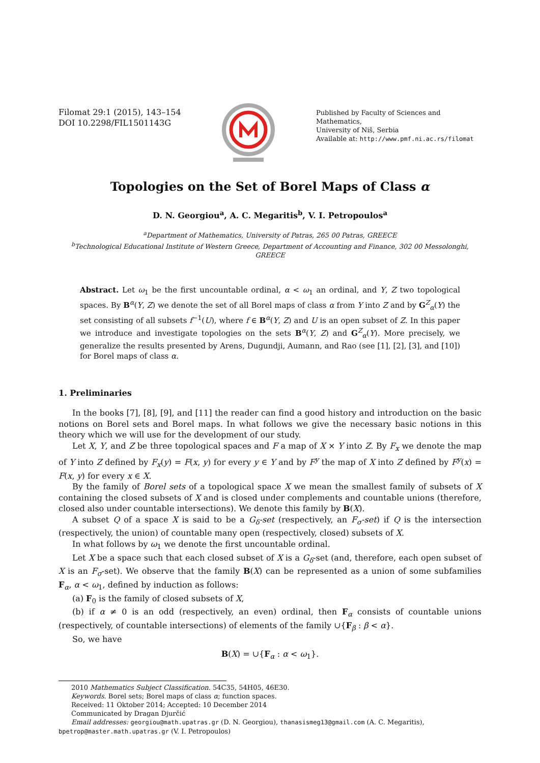Filomat 29:1 (2015), 143–154
DOI 10.2298/FIL1501143G
Published by Faculty of Sciences and Mathematics,
University of Niš, Serbia
Available at: http://www.pmf.ni.ac.rs/filomat
Topologies on the Set of Borel Maps of Class α
D. N. Georgiou<sup>a</sup>, A. C. Megaritis<sup>b</sup>, V. I. Petropoulos<sup>a</sup>
<sup>a</sup> Department of Mathematics, University of Patras, 265 00 Patras, GREECE
<sup>b</sup> Technological Educational Institute of Western Greece, Department of Accounting and Finance, 302 00 Messolonghi, GREECE
Abstract. Let ω<sub>1</sub> be the first uncountable ordinal, α < ω<sub>1</sub> an ordinal, and Y, Z two topological spaces. By B<sup>α</sup>(Y, Z) we denote the set of all Borel maps of class α from Y into Z and by G<sup>Z</sup><sub>α</sub>(Y) the set consisting of all subsets f<sup>−1</sup>(U), where f ∈ B<sup>α</sup>(Y, Z) and U is an open subset of Z. In this paper we introduce and investigate topologies on the sets B<sup>α</sup>(Y, Z) and G<sup>Z</sup><sub>α</sub>(Y). More precisely, we generalize the results presented by Arens, Dugundji, Aumann, and Rao (see [1], [2], [3], and [10]) for Borel maps of class α.
1. Preliminaries
In the books [7], [8], [9], and [11] the reader can find a good history and introduction on the basic notions on Borel sets and Borel maps. In what follows we give the necessary basic notions in this theory which we will use for the development of our study.
Let X, Y, and Z be three topological spaces and F a map of X × Y into Z. By F<sub>x</sub> we denote the map of Y into Z defined by F<sub>x</sub>(y) = F(x, y) for every y ∈ Y and by F<sup>y</sup> the map of X into Z defined by F<sup>y</sup>(x) = F(x, y) for every x ∈ X.
By the family of Borel sets of a topological space X we mean the smallest family of subsets of X containing the closed subsets of X and is closed under complements and countable unions (therefore, closed also under countable intersections). We denote this family by B(X).
A subset Q of a space X is said to be a G<sub>δ</sub>-set (respectively, an F<sub>σ</sub>-set) if Q is the intersection (respectively, the union) of countable many open (respectively, closed) subsets of X.
In what follows by ω<sub>1</sub> we denote the first uncountable ordinal.
Let X be a space such that each closed subset of X is a G<sub>δ</sub>-set (and, therefore, each open subset of X is an F<sub>σ</sub>-set). We observe that the family B(X) can be represented as a union of some subfamilies F<sub>α</sub>, α < ω<sub>1</sub>, defined by induction as follows:
(a) F<sub>0</sub> is the family of closed subsets of X,
(b) if α ≠ 0 is an odd (respectively, an even) ordinal, then F<sub>α</sub> consists of countable unions (respectively, of countable intersections) of elements of the family ∪{F<sub>β</sub> : β < α}.
So, we have
B(X) = ∪{F<sub>α</sub> : α < ω<sub>1</sub>}.
2010 Mathematics Subject Classification. 54C35, 54H05, 46E30.
Keywords. Borel sets; Borel maps of class α; function spaces.
Received: 11 Oktober 2014; Accepted: 10 December 2014
Communicated by Dragan Djurčić
Email addresses: georgiou@math.upatras.gr (D. N. Georgiou), thanasismeg13@gmail.com (A. C. Megaritis),
bpetrop@master.math.upatras.gr (V. I. Petropoulos)